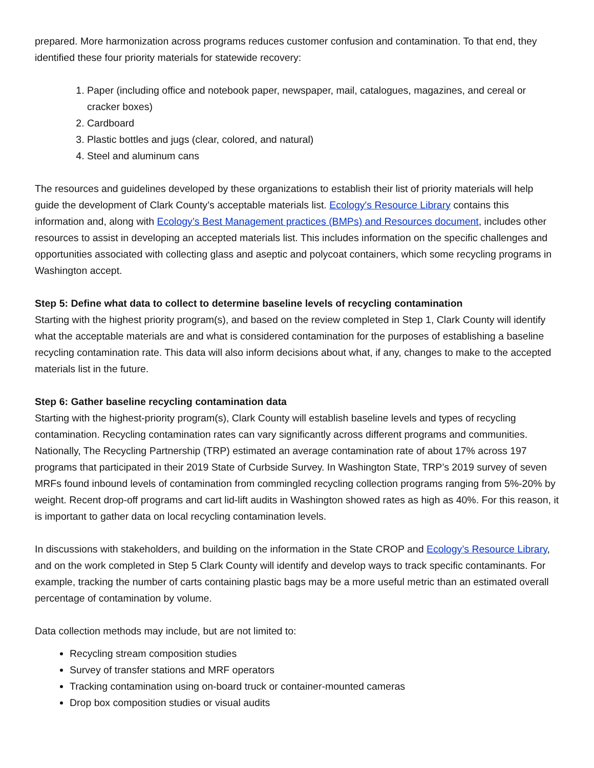prepared. More harmonization across programs reduces customer confusion and contamination. To that end, they identified these four priority materials for statewide recovery:
1. Paper (including office and notebook paper, newspaper, mail, catalogues, magazines, and cereal or cracker boxes)
2. Cardboard
3. Plastic bottles and jugs (clear, colored, and natural)
4. Steel and aluminum cans
The resources and guidelines developed by these organizations to establish their list of priority materials will help guide the development of Clark County’s acceptable materials list. Ecology's Resource Library contains this information and, along with Ecology’s Best Management practices (BMPs) and Resources document, includes other resources to assist in developing an accepted materials list. This includes information on the specific challenges and opportunities associated with collecting glass and aseptic and polycoat containers, which some recycling programs in Washington accept.
Step 5: Define what data to collect to determine baseline levels of recycling contamination
Starting with the highest priority program(s), and based on the review completed in Step 1, Clark County will identify what the acceptable materials are and what is considered contamination for the purposes of establishing a baseline recycling contamination rate. This data will also inform decisions about what, if any, changes to make to the accepted materials list in the future.
Step 6: Gather baseline recycling contamination data
Starting with the highest-priority program(s), Clark County will establish baseline levels and types of recycling contamination. Recycling contamination rates can vary significantly across different programs and communities. Nationally, The Recycling Partnership (TRP) estimated an average contamination rate of about 17% across 197 programs that participated in their 2019 State of Curbside Survey. In Washington State, TRP’s 2019 survey of seven MRFs found inbound levels of contamination from commingled recycling collection programs ranging from 5%-20% by weight. Recent drop-off programs and cart lid-lift audits in Washington showed rates as high as 40%. For this reason, it is important to gather data on local recycling contamination levels.
In discussions with stakeholders, and building on the information in the State CROP and Ecology’s Resource Library, and on the work completed in Step 5 Clark County will identify and develop ways to track specific contaminants. For example, tracking the number of carts containing plastic bags may be a more useful metric than an estimated overall percentage of contamination by volume.
Data collection methods may include, but are not limited to:
Recycling stream composition studies
Survey of transfer stations and MRF operators
Tracking contamination using on-board truck or container-mounted cameras
Drop box composition studies or visual audits